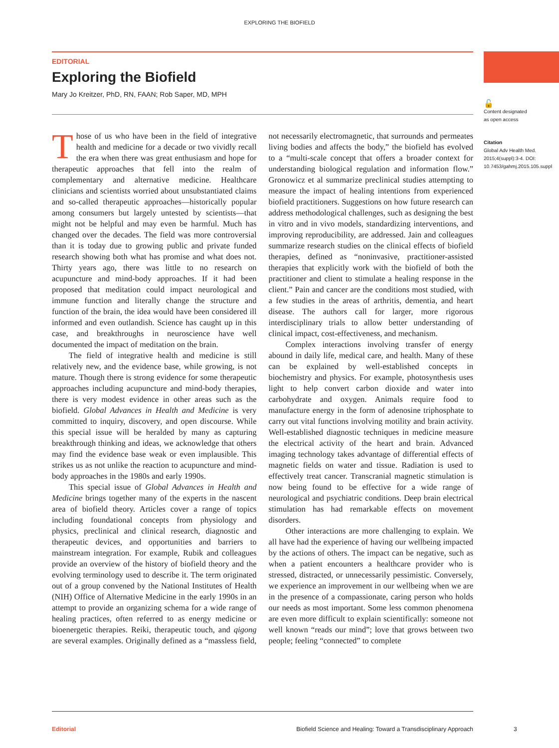EXPLORING THE BIOFIELD
EDITORIAL
Exploring the Biofield
Mary Jo Kreitzer, PhD, RN, FAAN; Rob Saper, MD, MPH
Those of us who have been in the field of integrative health and medicine for a decade or two vividly recall the era when there was great enthusiasm and hope for therapeutic approaches that fell into the realm of complementary and alternative medicine. Healthcare clinicians and scientists worried about unsubstantiated claims and so-called therapeutic approaches—historically popular among consumers but largely untested by scientists—that might not be helpful and may even be harmful. Much has changed over the decades. The field was more controversial than it is today due to growing public and private funded research showing both what has promise and what does not. Thirty years ago, there was little to no research on acupuncture and mind-body approaches. If it had been proposed that meditation could impact neurological and immune function and literally change the structure and function of the brain, the idea would have been considered ill informed and even outlandish. Science has caught up in this case, and breakthroughs in neuroscience have well documented the impact of meditation on the brain.
The field of integrative health and medicine is still relatively new, and the evidence base, while growing, is not mature. Though there is strong evidence for some therapeutic approaches including acupuncture and mind-body therapies, there is very modest evidence in other areas such as the biofield. Global Advances in Health and Medicine is very committed to inquiry, discovery, and open discourse. While this special issue will be heralded by many as capturing breakthrough thinking and ideas, we acknowledge that others may find the evidence base weak or even implausible. This strikes us as not unlike the reaction to acupuncture and mind-body approaches in the 1980s and early 1990s.
This special issue of Global Advances in Health and Medicine brings together many of the experts in the nascent area of biofield theory. Articles cover a range of topics including foundational concepts from physiology and physics, preclinical and clinical research, diagnostic and therapeutic devices, and opportunities and barriers to mainstream integration. For example, Rubik and colleagues provide an overview of the history of biofield theory and the evolving terminology used to describe it. The term originated out of a group convened by the National Institutes of Health (NIH) Office of Alternative Medicine in the early 1990s in an attempt to provide an organizing schema for a wide range of healing practices, often referred to as energy medicine or bioenergetic therapies. Reiki, therapeutic touch, and qigong are several examples. Originally defined as a “massless field, not necessarily electromagnetic, that surrounds and permeates living bodies and affects the body,” the biofield has evolved to a “multi-scale concept that offers a broader context for understanding biological regulation and information flow.” Gronowicz et al summarize preclinical studies attempting to measure the impact of healing intentions from experienced biofield practitioners. Suggestions on how future research can address methodological challenges, such as designing the best in vitro and in vivo models, standardizing interventions, and improving reproducibility, are addressed. Jain and colleagues summarize research studies on the clinical effects of biofield therapies, defined as “noninvasive, practitioner-assisted therapies that explicitly work with the biofield of both the practitioner and client to stimulate a healing response in the client.” Pain and cancer are the conditions most studied, with a few studies in the areas of arthritis, dementia, and heart disease. The authors call for larger, more rigorous interdisciplinary trials to allow better understanding of clinical impact, cost-effectiveness, and mechanism.
Complex interactions involving transfer of energy abound in daily life, medical care, and health. Many of these can be explained by well-established concepts in biochemistry and physics. For example, photosynthesis uses light to help convert carbon dioxide and water into carbohydrate and oxygen. Animals require food to manufacture energy in the form of adenosine triphosphate to carry out vital functions involving motility and brain activity. Well-established diagnostic techniques in medicine measure the electrical activity of the heart and brain. Advanced imaging technology takes advantage of differential effects of magnetic fields on water and tissue. Radiation is used to effectively treat cancer. Transcranial magnetic stimulation is now being found to be effective for a wide range of neurological and psychiatric conditions. Deep brain electrical stimulation has had remarkable effects on movement disorders.
Other interactions are more challenging to explain. We all have had the experience of having our wellbeing impacted by the actions of others. The impact can be negative, such as when a patient encounters a healthcare provider who is stressed, distracted, or unnecessarily pessimistic. Conversely, we experience an improvement in our wellbeing when we are in the presence of a compassionate, caring person who holds our needs as most important. Some less common phenomena are even more difficult to explain scientifically: someone not well known “reads our mind”; love that grows between two people; feeling “connected” to complete
🔓
Content designated
as open access
Citation
Global Adv Health Med. 2015;4(suppl):3-4. DOI: 10.7453/gahmj.2015.105.suppl
Editorial Biofield Science and Healing: Toward a Transdisciplinary Approach
3